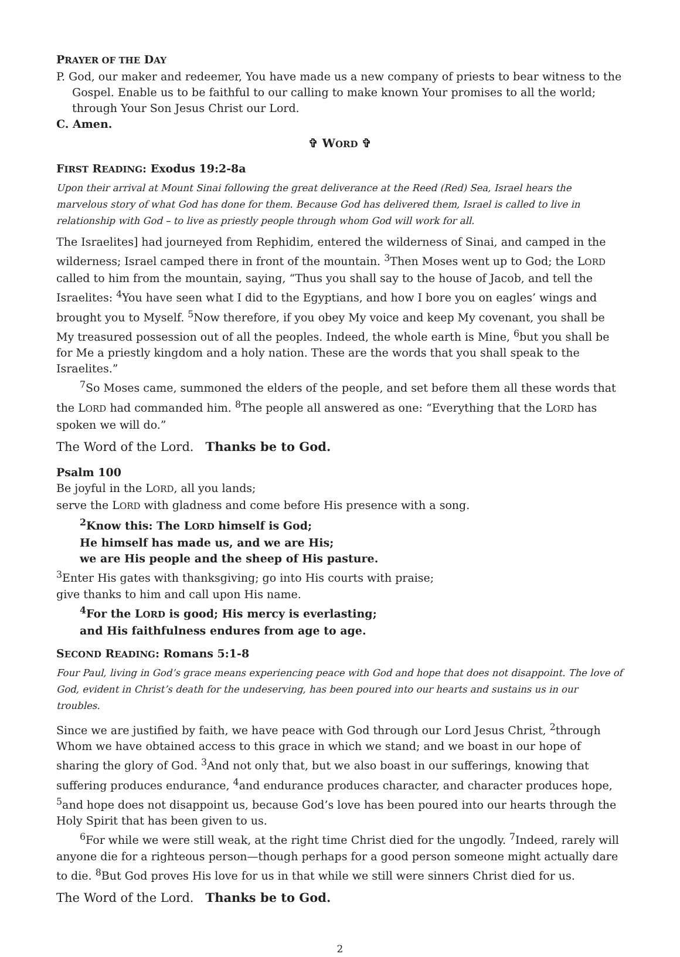PRAYER OF THE DAY
P. God, our maker and redeemer, You have made us a new company of priests to bear witness to the Gospel. Enable us to be faithful to our calling to make known Your promises to all the world; through Your Son Jesus Christ our Lord.
C. Amen.
✞ WORD ✞
FIRST READING: Exodus 19:2-8a
Upon their arrival at Mount Sinai following the great deliverance at the Reed (Red) Sea, Israel hears the marvelous story of what God has done for them. Because God has delivered them, Israel is called to live in relationship with God – to live as priestly people through whom God will work for all.
The Israelites] had journeyed from Rephidim, entered the wilderness of Sinai, and camped in the wilderness; Israel camped there in front of the mountain. <sup>3</sup>Then Moses went up to God; the LORD called to him from the mountain, saying, “Thus you shall say to the house of Jacob, and tell the Israelites: <sup>4</sup>You have seen what I did to the Egyptians, and how I bore you on eagles’ wings and brought you to Myself. <sup>5</sup>Now therefore, if you obey My voice and keep My covenant, you shall be My treasured possession out of all the peoples. Indeed, the whole earth is Mine, <sup>6</sup>but you shall be for Me a priestly kingdom and a holy nation. These are the words that you shall speak to the Israelites.”
<sup>7</sup> So Moses came, summoned the elders of the people, and set before them all these words that the LORD had commanded him. <sup>8</sup>The people all answered as one: “Everything that the LORD has spoken we will do.”
The Word of the Lord. Thanks be to God.
Psalm 100
Be joyful in the LORD, all you lands;
serve the LORD with gladness and come before His presence with a song.
<sup>2</sup> Know this: The LORD himself is God;
He himself has made us, and we are His;
we are His people and the sheep of His pasture.
<sup>3</sup> Enter His gates with thanksgiving; go into His courts with praise;
give thanks to him and call upon His name.
<sup>4</sup> For the LORD is good; His mercy is everlasting;
and His faithfulness endures from age to age.
SECOND READING: Romans 5:1-8
Four Paul, living in God’s grace means experiencing peace with God and hope that does not disappoint. The love of God, evident in Christ’s death for the undeserving, has been poured into our hearts and sustains us in our troubles.
Since we are justified by faith, we have peace with God through our Lord Jesus Christ, <sup>2</sup>through Whom we have obtained access to this grace in which we stand; and we boast in our hope of sharing the glory of God. <sup>3</sup>And not only that, but we also boast in our sufferings, knowing that suffering produces endurance, <sup>4</sup>and endurance produces character, and character produces hope, <sup>5</sup>and hope does not disappoint us, because God’s love has been poured into our hearts through the Holy Spirit that has been given to us.
<sup>6</sup> For while we were still weak, at the right time Christ died for the ungodly. <sup>7</sup>Indeed, rarely will anyone die for a righteous person—though perhaps for a good person someone might actually dare to die. <sup>8</sup>But God proves His love for us in that while we still were sinners Christ died for us.
The Word of the Lord. Thanks be to God.
2